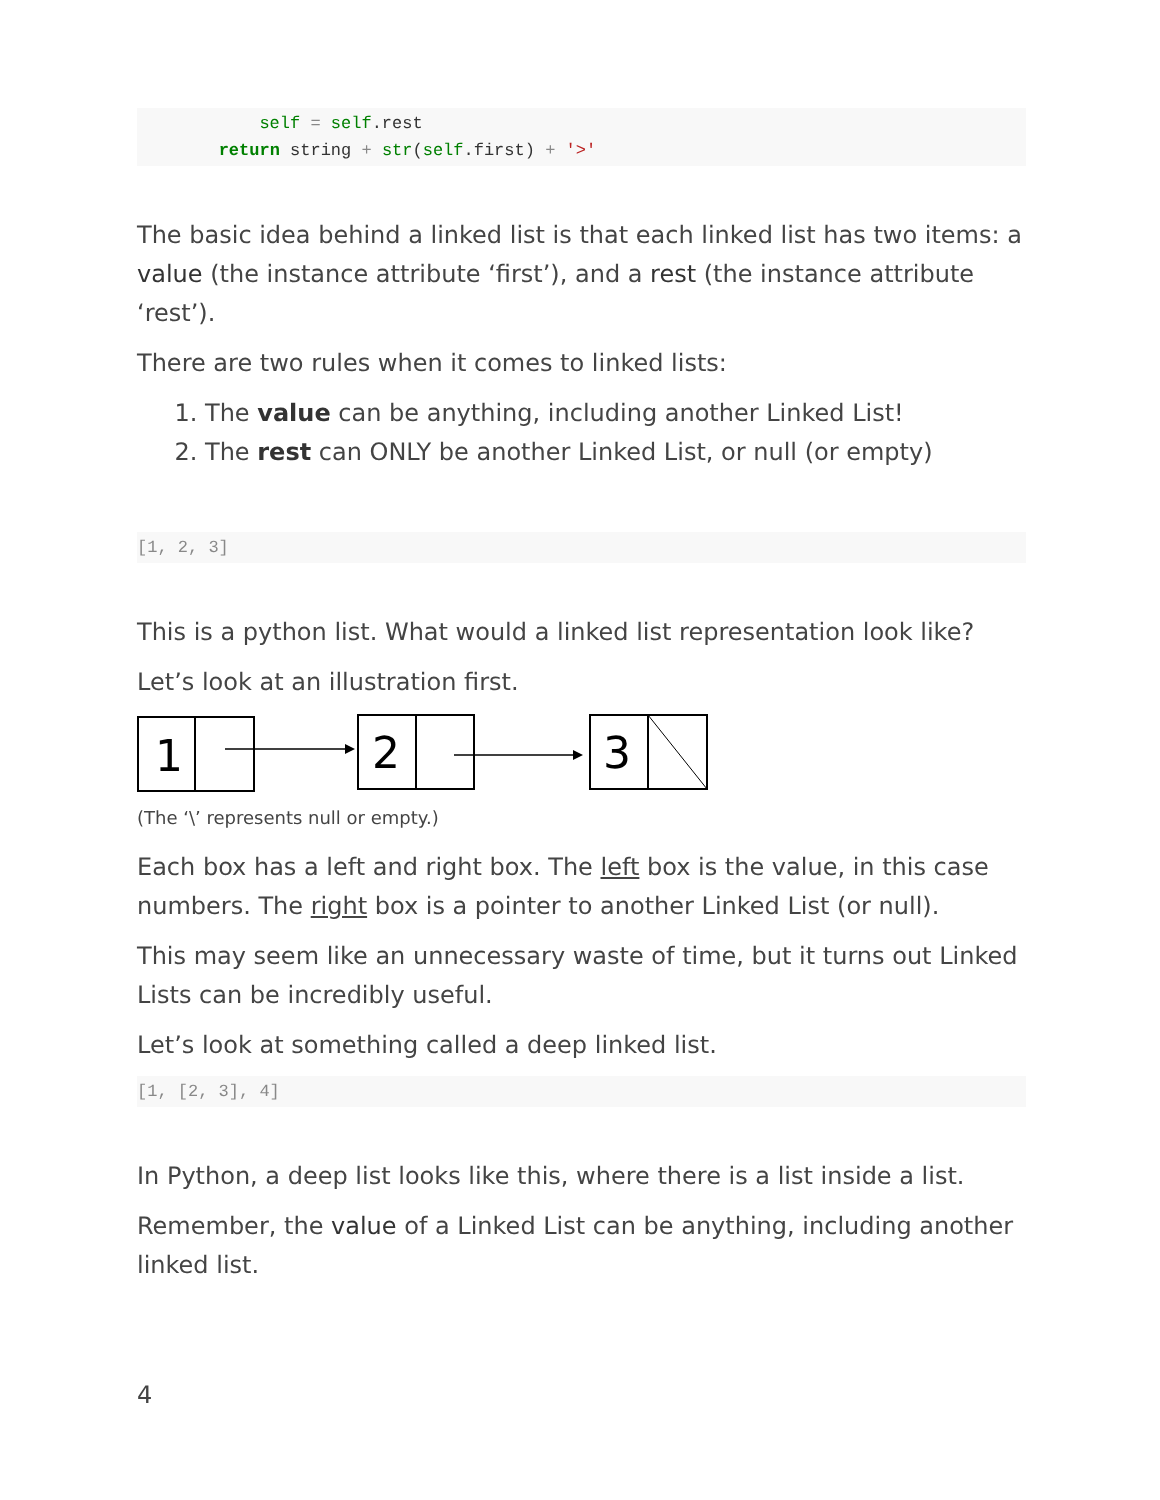self = self.rest
        return string + str(self.first) + '>'
The basic idea behind a linked list is that each linked list has two items: a value (the instance attribute ‘first’), and a rest (the instance attribute ‘rest’).
There are two rules when it comes to linked lists:
1. The value can be anything, including another Linked List!
2. The rest can ONLY be another Linked List, or null (or empty)
[1, 2, 3]
This is a python list. What would a linked list representation look like?
Let’s look at an illustration first.
1
2
3
(The ‘\’ represents null or empty.)
Each box has a left and right box. The left box is the value, in this case numbers. The right box is a pointer to another Linked List (or null).
This may seem like an unnecessary waste of time, but it turns out Linked Lists can be incredibly useful.
Let’s look at something called a deep linked list.
[1, [2, 3], 4]
In Python, a deep list looks like this, where there is a list inside a list.
Remember, the value of a Linked List can be anything, including another linked list.
4